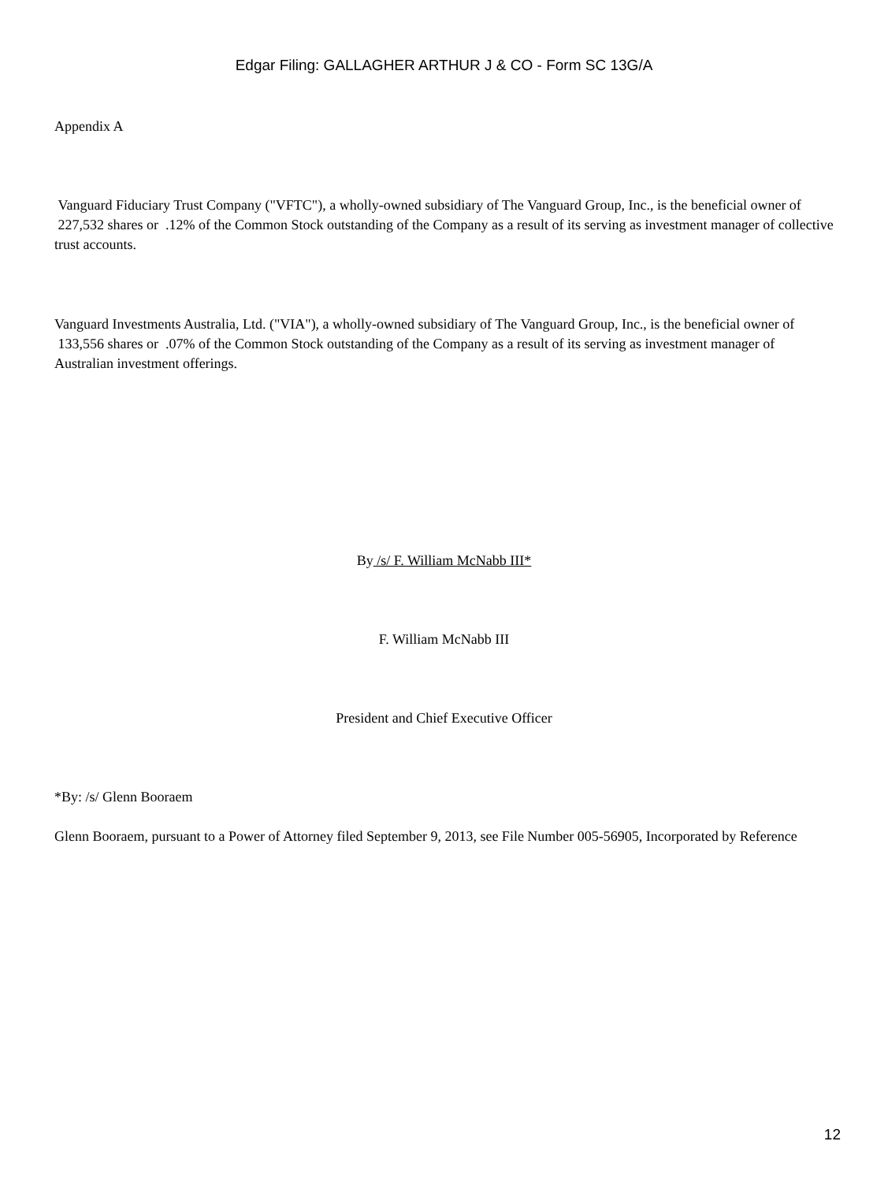Edgar Filing: GALLAGHER ARTHUR J & CO - Form SC 13G/A
Appendix A
Vanguard Fiduciary Trust Company ("VFTC"), a wholly-owned subsidiary of The Vanguard Group, Inc., is the beneficial owner of 227,532 shares or .12% of the Common Stock outstanding of the Company as a result of its serving as investment manager of collective trust accounts.
Vanguard Investments Australia, Ltd. ("VIA"), a wholly-owned subsidiary of The Vanguard Group, Inc., is the beneficial owner of 133,556 shares or .07% of the Common Stock outstanding of the Company as a result of its serving as investment manager of Australian investment offerings.
By /s/ F. William McNabb III*
F. William McNabb III
President and Chief Executive Officer
*By: /s/ Glenn Booraem
Glenn Booraem, pursuant to a Power of Attorney filed September 9, 2013, see File Number 005-56905, Incorporated by Reference
12